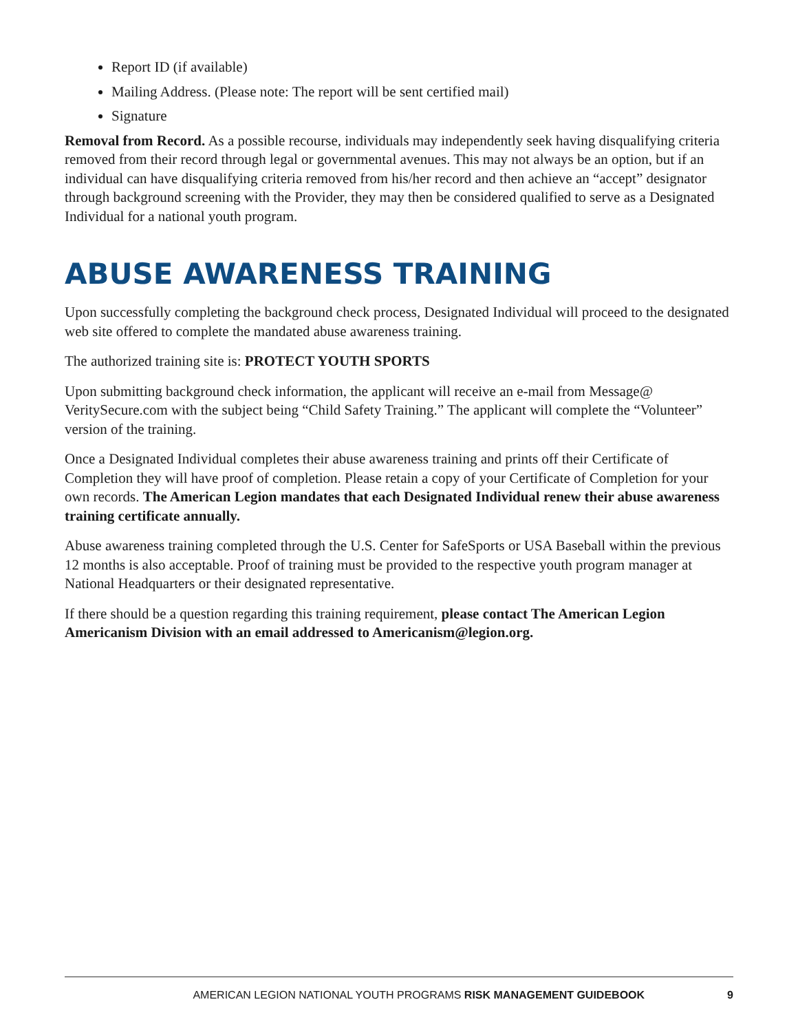Report ID (if available)
Mailing Address. (Please note: The report will be sent certified mail)
Signature
Removal from Record. As a possible recourse, individuals may independently seek having disqualifying criteria removed from their record through legal or governmental avenues. This may not always be an option, but if an individual can have disqualifying criteria removed from his/her record and then achieve an “accept” designator through background screening with the Provider, they may then be considered qualified to serve as a Designated Individual for a national youth program.
ABUSE AWARENESS TRAINING
Upon successfully completing the background check process, Designated Individual will proceed to the designated web site offered to complete the mandated abuse awareness training.
The authorized training site is: PROTECT YOUTH SPORTS
Upon submitting background check information, the applicant will receive an e-mail from Message@ VeritySecure.com with the subject being “Child Safety Training.” The applicant will complete the “Volunteer” version of the training.
Once a Designated Individual completes their abuse awareness training and prints off their Certificate of Completion they will have proof of completion. Please retain a copy of your Certificate of Completion for your own records. The American Legion mandates that each Designated Individual renew their abuse awareness training certificate annually.
Abuse awareness training completed through the U.S. Center for SafeSports or USA Baseball within the previous 12 months is also acceptable. Proof of training must be provided to the respective youth program manager at National Headquarters or their designated representative.
If there should be a question regarding this training requirement, please contact The American Legion Americanism Division with an email addressed to Americanism@legion.org.
AMERICAN LEGION NATIONAL YOUTH PROGRAMS RISK MANAGEMENT GUIDEBOOK 9